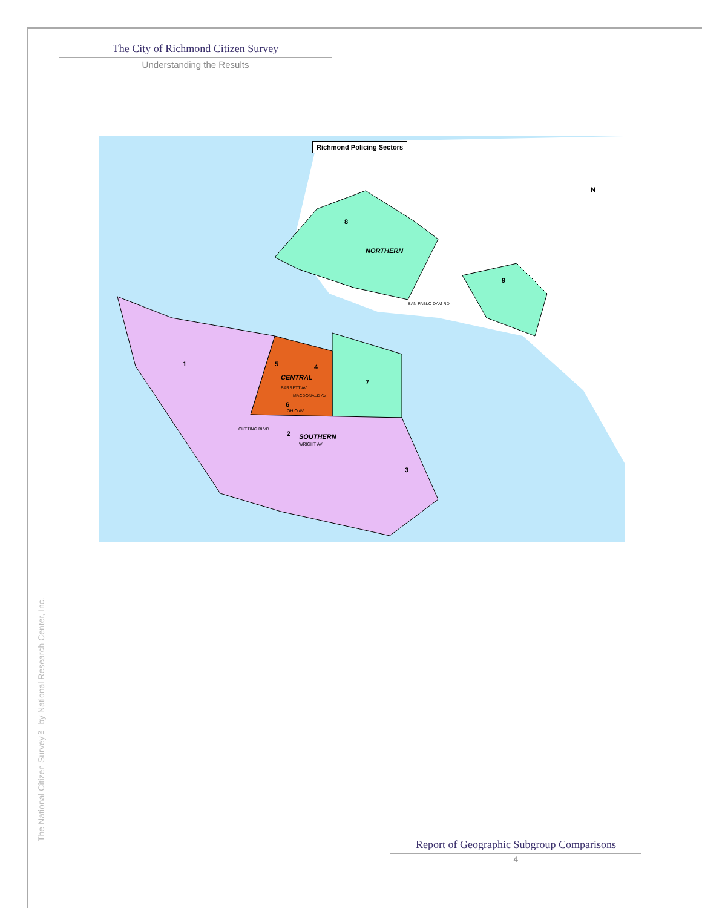The City of Richmond Citizen Survey
Understanding the Results
Richmond Policing Sectors
N
NORTHERN
CENTRAL
SOUTHERN
8
9
7
1
3
2
5 4
6
SAN PABLO DAM RD
CUTTING BLVD
WRIGHT AV
BARRETT AV
MACDONALD AV
OHIO AV
The National Citizen Survey™ by National Research Center, Inc.
Report of Geographic Subgroup Comparisons
4